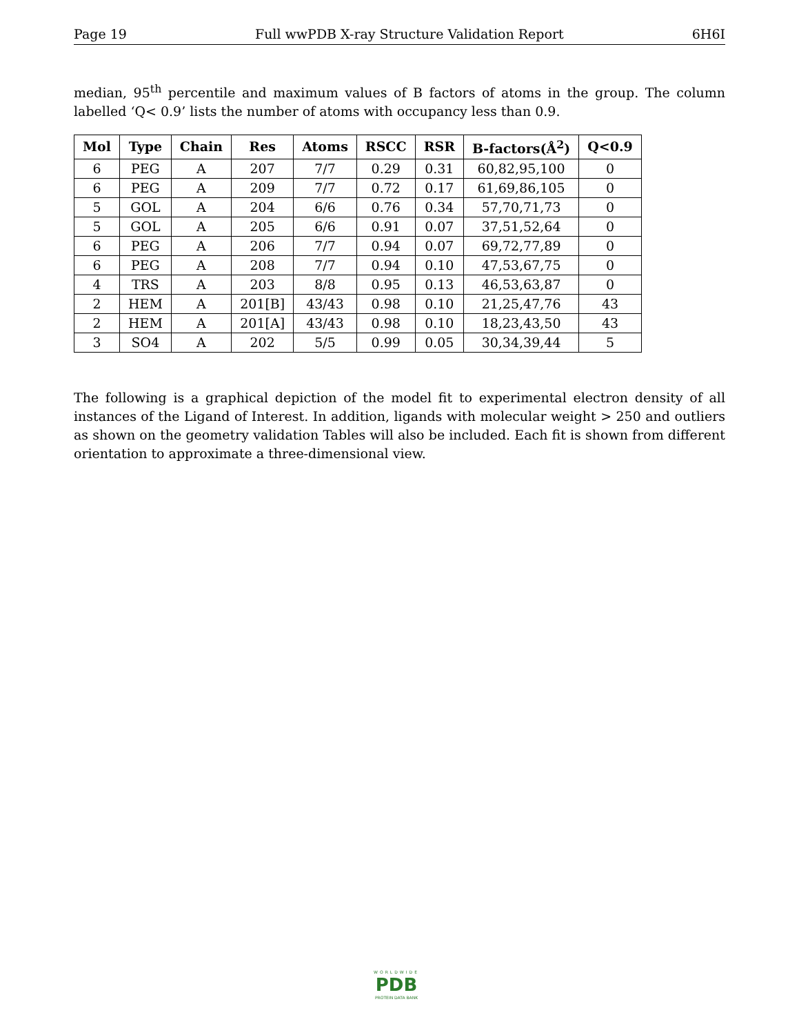Page 19 Full wwPDB X-ray Structure Validation Report 6H6I
median, 95<sup>th</sup> percentile and maximum values of B factors of atoms in the group. The column labelled ‘Q< 0.9’ lists the number of atoms with occupancy less than 0.9.
| Mol | Type | Chain | Res | Atoms | RSCC | RSR | B-factors(Å<sup>2</sup>) | Q<0.9 |
| --- | --- | --- | --- | --- | --- | --- | --- | --- |
| 6 | PEG | A | 207 | 7/7 | 0.29 | 0.31 | 60,82,95,100 | 0 |
| 6 | PEG | A | 209 | 7/7 | 0.72 | 0.17 | 61,69,86,105 | 0 |
| 5 | GOL | A | 204 | 6/6 | 0.76 | 0.34 | 57,70,71,73 | 0 |
| 5 | GOL | A | 205 | 6/6 | 0.91 | 0.07 | 37,51,52,64 | 0 |
| 6 | PEG | A | 206 | 7/7 | 0.94 | 0.07 | 69,72,77,89 | 0 |
| 6 | PEG | A | 208 | 7/7 | 0.94 | 0.10 | 47,53,67,75 | 0 |
| 4 | TRS | A | 203 | 8/8 | 0.95 | 0.13 | 46,53,63,87 | 0 |
| 2 | HEM | A | 201[B] | 43/43 | 0.98 | 0.10 | 21,25,47,76 | 43 |
| 2 | HEM | A | 201[A] | 43/43 | 0.98 | 0.10 | 18,23,43,50 | 43 |
| 3 | SO4 | A | 202 | 5/5 | 0.99 | 0.05 | 30,34,39,44 | 5 |
The following is a graphical depiction of the model fit to experimental electron density of all instances of the Ligand of Interest. In addition, ligands with molecular weight > 250 and outliers as shown on the geometry validation Tables will also be included. Each fit is shown from different orientation to approximate a three-dimensional view.
WORLDWIDE
PDB
PROTEIN DATA BANK